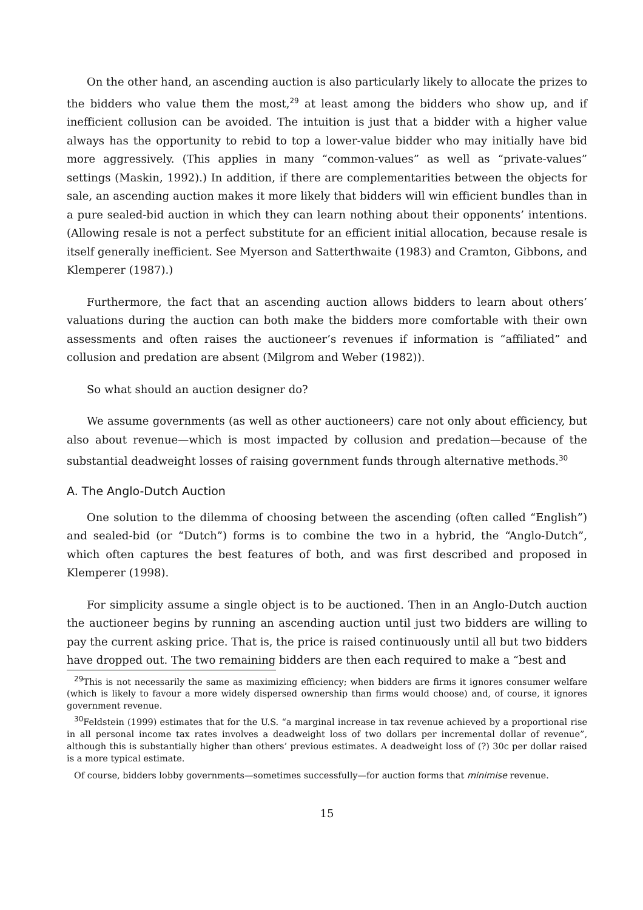On the other hand, an ascending auction is also particularly likely to allocate the prizes to the bidders who value them the most,<sup>29</sup> at least among the bidders who show up, and if inefficient collusion can be avoided. The intuition is just that a bidder with a higher value always has the opportunity to rebid to top a lower-value bidder who may initially have bid more aggressively. (This applies in many “common-values” as well as “private-values” settings (Maskin, 1992).) In addition, if there are complementarities between the objects for sale, an ascending auction makes it more likely that bidders will win efficient bundles than in a pure sealed-bid auction in which they can learn nothing about their opponents’ intentions. (Allowing resale is not a perfect substitute for an efficient initial allocation, because resale is itself generally inefficient. See Myerson and Satterthwaite (1983) and Cramton, Gibbons, and Klemperer (1987).)
Furthermore, the fact that an ascending auction allows bidders to learn about others’ valuations during the auction can both make the bidders more comfortable with their own assessments and often raises the auctioneer’s revenues if information is “affiliated” and collusion and predation are absent (Milgrom and Weber (1982)).
So what should an auction designer do?
We assume governments (as well as other auctioneers) care not only about efficiency, but also about revenue—which is most impacted by collusion and predation—because of the substantial deadweight losses of raising government funds through alternative methods.<sup>30</sup>
A. The Anglo-Dutch Auction
One solution to the dilemma of choosing between the ascending (often called “English”) and sealed-bid (or “Dutch”) forms is to combine the two in a hybrid, the “Anglo-Dutch”, which often captures the best features of both, and was first described and proposed in Klemperer (1998).
For simplicity assume a single object is to be auctioned. Then in an Anglo-Dutch auction the auctioneer begins by running an ascending auction until just two bidders are willing to pay the current asking price. That is, the price is raised continuously until all but two bidders have dropped out. The two remaining bidders are then each required to make a “best and
<sup>29</sup> This is not necessarily the same as maximizing efficiency; when bidders are firms it ignores consumer welfare (which is likely to favour a more widely dispersed ownership than firms would choose) and, of course, it ignores government revenue.
<sup>30</sup> Feldstein (1999) estimates that for the U.S. “a marginal increase in tax revenue achieved by a proportional rise in all personal income tax rates involves a deadweight loss of two dollars per incremental dollar of revenue”, although this is substantially higher than others’ previous estimates. A deadweight loss of (?) 30c per dollar raised is a more typical estimate.
Of course, bidders lobby governments—sometimes successfully—for auction forms that minimise revenue.
15